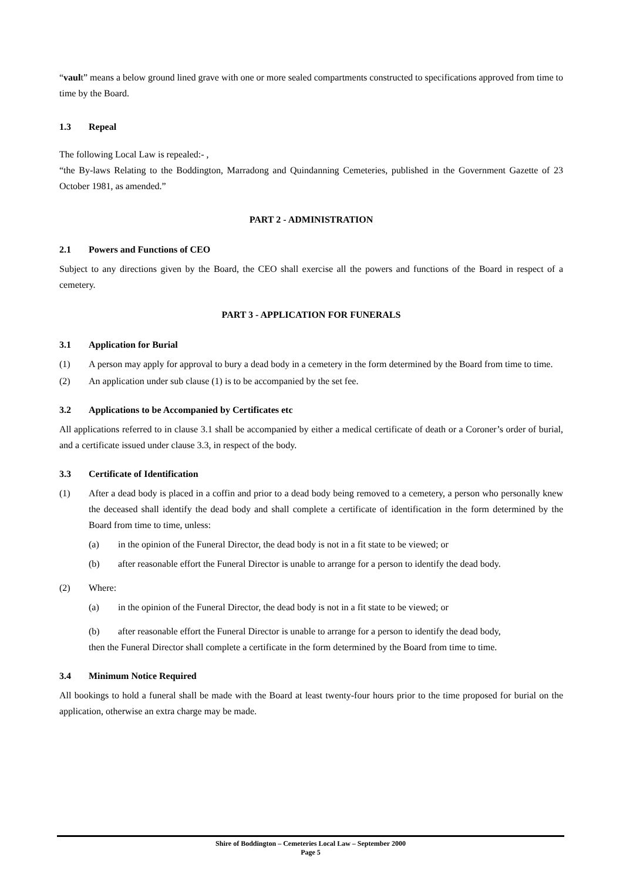“vault” means a below ground lined grave with one or more sealed compartments constructed to specifications approved from time to time by the Board.
1.3 Repeal
The following Local Law is repealed:- ,
“the By-laws Relating to the Boddington, Marradong and Quindanning Cemeteries, published in the Government Gazette of 23 October 1981, as amended.”
PART 2 - ADMINISTRATION
2.1 Powers and Functions of CEO
Subject to any directions given by the Board, the CEO shall exercise all the powers and functions of the Board in respect of a cemetery.
PART 3 - APPLICATION FOR FUNERALS
3.1 Application for Burial
(1) A person may apply for approval to bury a dead body in a cemetery in the form determined by the Board from time to time.
(2) An application under sub clause (1) is to be accompanied by the set fee.
3.2 Applications to be Accompanied by Certificates etc
All applications referred to in clause 3.1 shall be accompanied by either a medical certificate of death or a Coroner’s order of burial, and a certificate issued under clause 3.3, in respect of the body.
3.3 Certificate of Identification
(1) After a dead body is placed in a coffin and prior to a dead body being removed to a cemetery, a person who personally knew the deceased shall identify the dead body and shall complete a certificate of identification in the form determined by the Board from time to time, unless:
(a) in the opinion of the Funeral Director, the dead body is not in a fit state to be viewed; or
(b) after reasonable effort the Funeral Director is unable to arrange for a person to identify the dead body.
(2) Where:
(a) in the opinion of the Funeral Director, the dead body is not in a fit state to be viewed; or
(b) after reasonable effort the Funeral Director is unable to arrange for a person to identify the dead body,
then the Funeral Director shall complete a certificate in the form determined by the Board from time to time.
3.4 Minimum Notice Required
All bookings to hold a funeral shall be made with the Board at least twenty-four hours prior to the time proposed for burial on the application, otherwise an extra charge may be made.
Shire of Boddington – Cemeteries Local Law – September 2000
Page 5